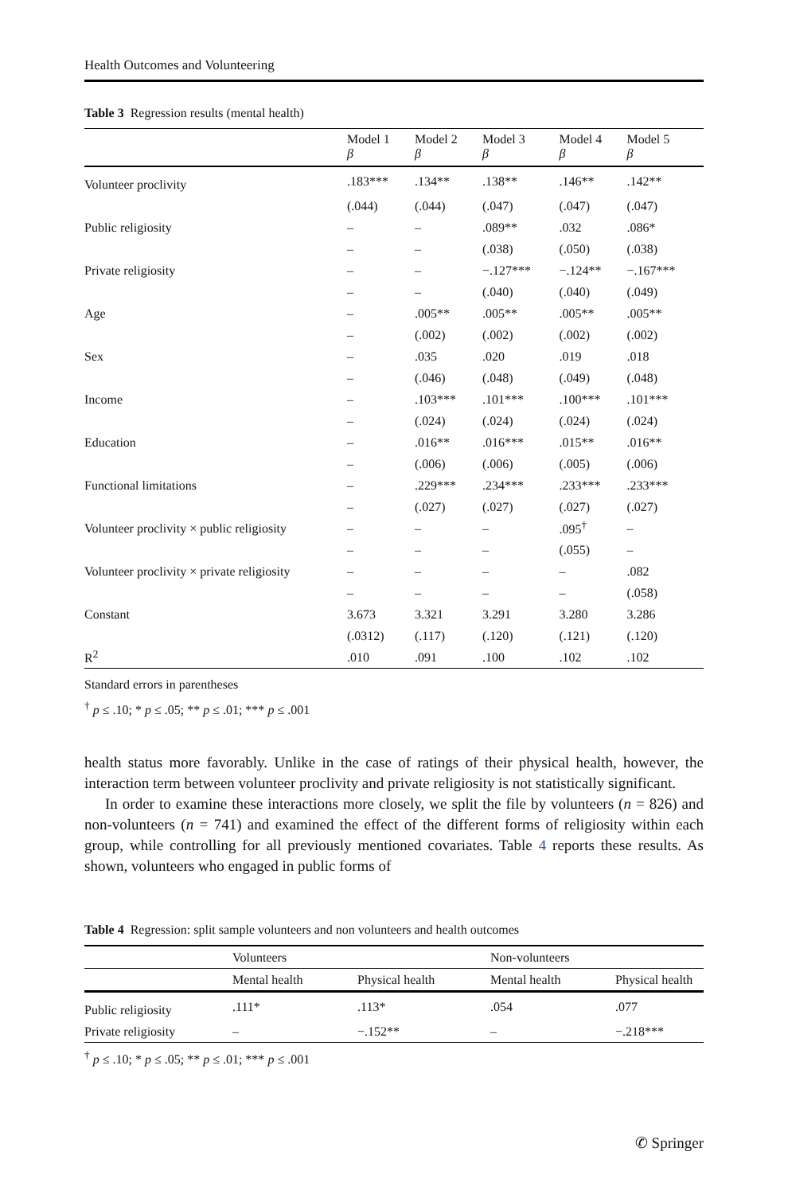Health Outcomes and Volunteering
Table 3 Regression results (mental health)
| | Model 1 β | Model 2 β | Model 3 β | Model 4 β | Model 5 β |
| --- | --- | --- | --- | --- | --- |
| Volunteer proclivity | .183*** | .134** | .138** | .146** | .142** |
| | (.044) | (.044) | (.047) | (.047) | (.047) |
| Public religiosity | – | – | .089** | .032 | .086* |
| | – | – | (.038) | (.050) | (.038) |
| Private religiosity | – | – | −.127*** | −.124** | −.167*** |
| | – | – | (.040) | (.040) | (.049) |
| Age | – | .005** | .005** | .005** | .005** |
| | – | (.002) | (.002) | (.002) | (.002) |
| Sex | – | .035 | .020 | .019 | .018 |
| | – | (.046) | (.048) | (.049) | (.048) |
| Income | – | .103*** | .101*** | .100*** | .101*** |
| | – | (.024) | (.024) | (.024) | (.024) |
| Education | – | .016** | .016*** | .015** | .016** |
| | – | (.006) | (.006) | (.005) | (.006) |
| Functional limitations | – | .229*** | .234*** | .233*** | .233*** |
| | – | (.027) | (.027) | (.027) | (.027) |
| Volunteer proclivity × public religiosity | – | – | – | .095<sup>†</sup> | – |
| | – | – | – | (.055) | – |
| Volunteer proclivity × private religiosity | – | – | – | – | .082 |
| | – | – | – | – | (.058) |
| Constant | 3.673 | 3.321 | 3.291 | 3.280 | 3.286 |
| | (.0312) | (.117) | (.120) | (.121) | (.120) |
| R<sup>2</sup> | .010 | .091 | .100 | .102 | .102 |
Standard errors in parentheses
<sup>†</sup> p ≤ .10; * p ≤ .05; ** p ≤ .01; *** p ≤ .001
health status more favorably. Unlike in the case of ratings of their physical health, however, the interaction term between volunteer proclivity and private religiosity is not statistically significant.
In order to examine these interactions more closely, we split the file by volunteers (n = 826) and non-volunteers (n = 741) and examined the effect of the different forms of religiosity within each group, while controlling for all previously mentioned covariates. Table 4 reports these results. As shown, volunteers who engaged in public forms of
Table 4 Regression: split sample volunteers and non volunteers and health outcomes
| | Volunteers | | Non-volunteers | |
| --- | --- | --- | --- | --- |
| | Mental health | Physical health | Mental health | Physical health |
| Public religiosity | .111* | .113* | .054 | .077 |
| Private religiosity | – | −.152** | – | −.218*** |
<sup>†</sup> p ≤ .10; * p ≤ .05; ** p ≤ .01; *** p ≤ .001
✆ Springer